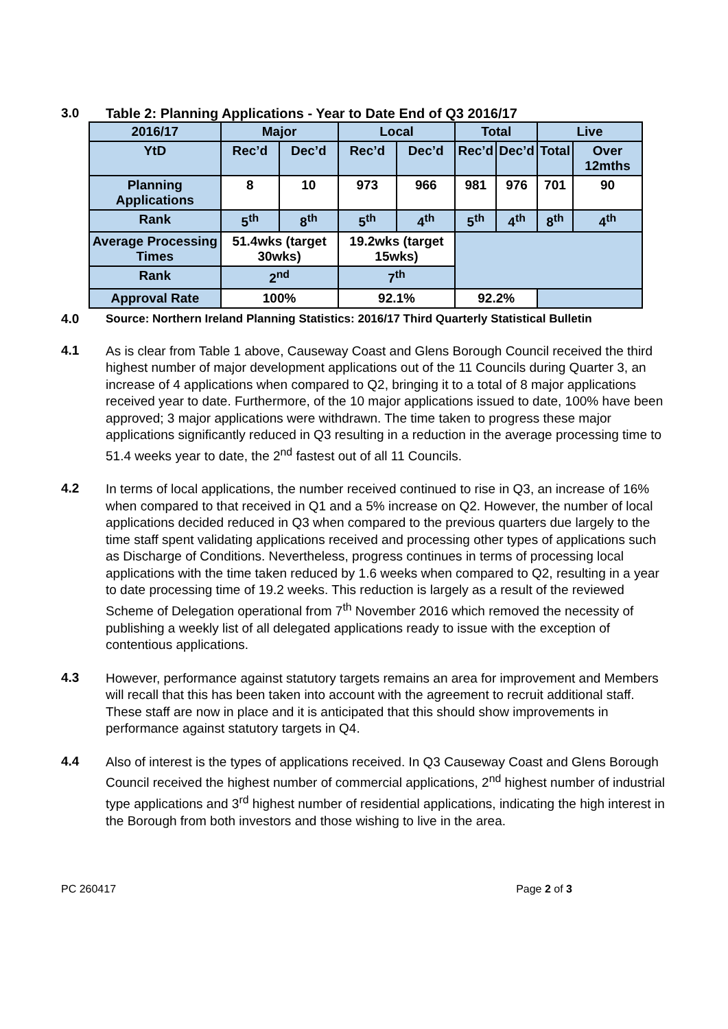3.0 Table 2: Planning Applications - Year to Date End of Q3 2016/17
| 2016/17 | Major | | Local | | Total | | Live | |
| --- | --- | --- | --- | --- | --- | --- | --- | --- |
| YtD | Rec’d | Dec’d | Rec’d | Dec’d | Rec’d | Dec’d | Total | Over 12mths |
| Planning Applications | 8 | 10 | 973 | 966 | 981 | 976 | 701 | 90 |
| Rank | 5<sup>th</sup> | 8<sup>th</sup> | 5<sup>th</sup> | 4<sup>th</sup> | 5<sup>th</sup> | 4<sup>th</sup> | 8<sup>th</sup> | 4<sup>th</sup> |
| Average Processing Times | 51.4wks (target 30wks) | | 19.2wks (target 15wks) | | | | | |
| Rank | 2<sup>nd</sup> | | 7<sup>th</sup> | | | | | |
| Approval Rate | 100% | | 92.1% | | 92.2% | | | |
4.0
Source: Northern Ireland Planning Statistics: 2016/17 Third Quarterly Statistical Bulletin
4.1
As is clear from Table 1 above, Causeway Coast and Glens Borough Council received the third highest number of major development applications out of the 11 Councils during Quarter 3, an increase of 4 applications when compared to Q2, bringing it to a total of 8 major applications received year to date. Furthermore, of the 10 major applications issued to date, 100% have been approved; 3 major applications were withdrawn. The time taken to progress these major applications significantly reduced in Q3 resulting in a reduction in the average processing time to 51.4 weeks year to date, the 2<sup>nd</sup> fastest out of all 11 Councils.
4.2
In terms of local applications, the number received continued to rise in Q3, an increase of 16% when compared to that received in Q1 and a 5% increase on Q2. However, the number of local applications decided reduced in Q3 when compared to the previous quarters due largely to the time staff spent validating applications received and processing other types of applications such as Discharge of Conditions. Nevertheless, progress continues in terms of processing local applications with the time taken reduced by 1.6 weeks when compared to Q2, resulting in a year to date processing time of 19.2 weeks. This reduction is largely as a result of the reviewed Scheme of Delegation operational from 7<sup>th</sup> November 2016 which removed the necessity of publishing a weekly list of all delegated applications ready to issue with the exception of contentious applications.
4.3
However, performance against statutory targets remains an area for improvement and Members will recall that this has been taken into account with the agreement to recruit additional staff. These staff are now in place and it is anticipated that this should show improvements in performance against statutory targets in Q4.
4.4
Also of interest is the types of applications received. In Q3 Causeway Coast and Glens Borough Council received the highest number of commercial applications, 2<sup>nd</sup> highest number of industrial type applications and 3<sup>rd</sup> highest number of residential applications, indicating the high interest in the Borough from both investors and those wishing to live in the area.
PC 260417 Page 2 of 3